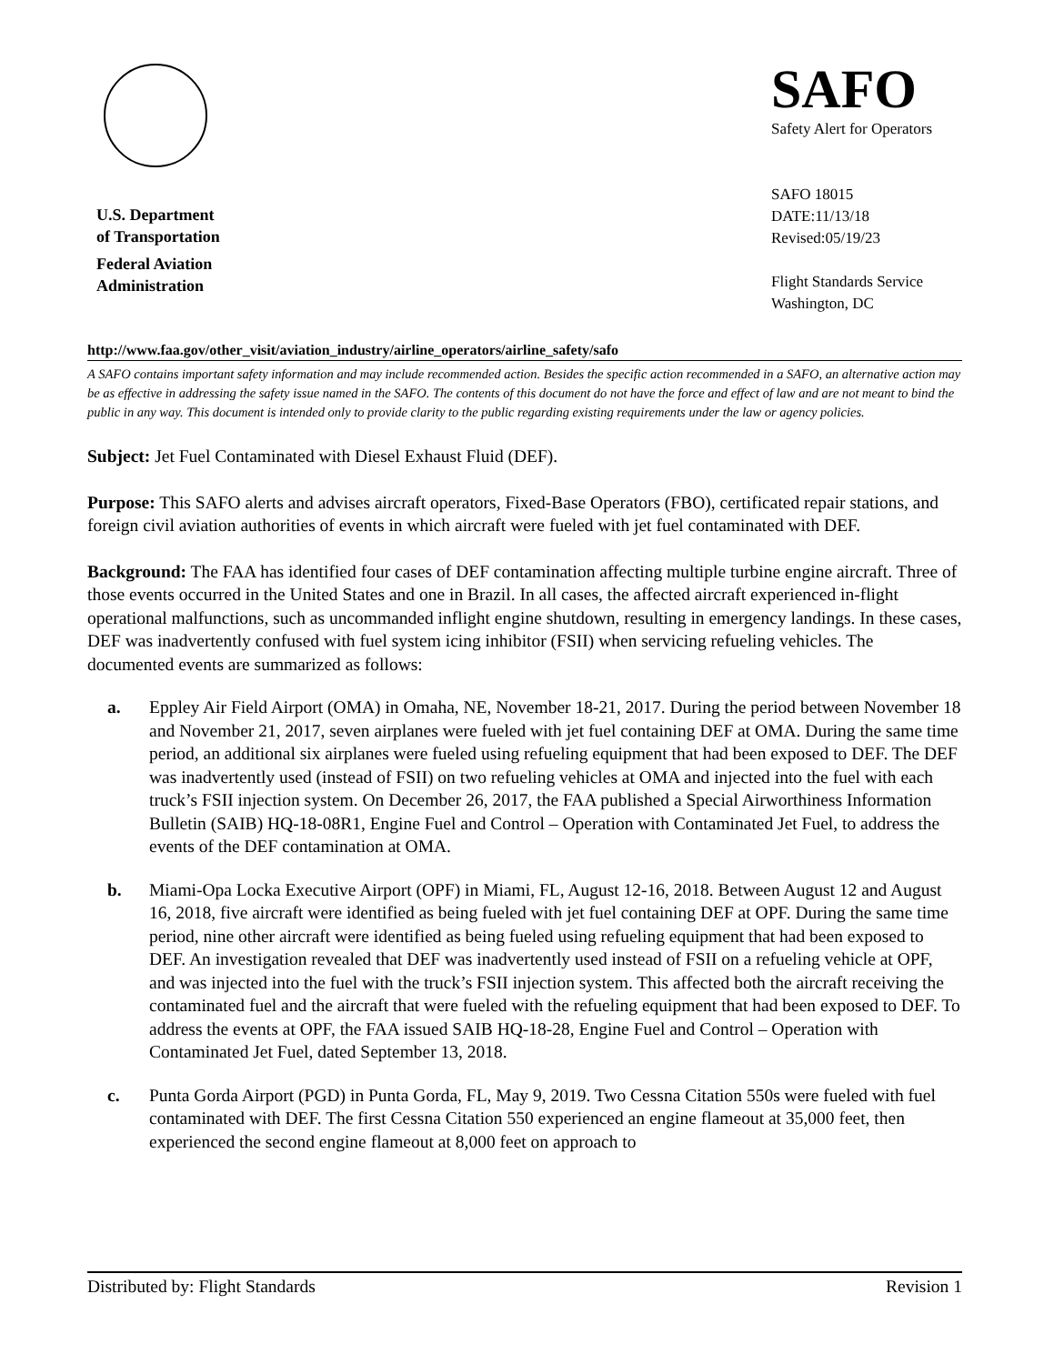U.S. Department
of Transportation
Federal Aviation
Administration
SAFO
Safety Alert for Operators
SAFO 18015
DATE:11/13/18
Revised:05/19/23
Flight Standards Service
Washington, DC
http://www.faa.gov/other_visit/aviation_industry/airline_operators/airline_safety/safo
A SAFO contains important safety information and may include recommended action. Besides the specific action recommended in a SAFO, an alternative action may be as effective in addressing the safety issue named in the SAFO. The contents of this document do not have the force and effect of law and are not meant to bind the public in any way. This document is intended only to provide clarity to the public regarding existing requirements under the law or agency policies.
Subject: Jet Fuel Contaminated with Diesel Exhaust Fluid (DEF).
Purpose: This SAFO alerts and advises aircraft operators, Fixed-Base Operators (FBO), certificated repair stations, and foreign civil aviation authorities of events in which aircraft were fueled with jet fuel contaminated with DEF.
Background: The FAA has identified four cases of DEF contamination affecting multiple turbine engine aircraft. Three of those events occurred in the United States and one in Brazil. In all cases, the affected aircraft experienced in-flight operational malfunctions, such as uncommanded inflight engine shutdown, resulting in emergency landings. In these cases, DEF was inadvertently confused with fuel system icing inhibitor (FSII) when servicing refueling vehicles. The documented events are summarized as follows:
a. Eppley Air Field Airport (OMA) in Omaha, NE, November 18-21, 2017. During the period between November 18 and November 21, 2017, seven airplanes were fueled with jet fuel containing DEF at OMA. During the same time period, an additional six airplanes were fueled using refueling equipment that had been exposed to DEF. The DEF was inadvertently used (instead of FSII) on two refueling vehicles at OMA and injected into the fuel with each truck’s FSII injection system. On December 26, 2017, the FAA published a Special Airworthiness Information Bulletin (SAIB) HQ-18-08R1, Engine Fuel and Control – Operation with Contaminated Jet Fuel, to address the events of the DEF contamination at OMA.
b. Miami-Opa Locka Executive Airport (OPF) in Miami, FL, August 12-16, 2018. Between August 12 and August 16, 2018, five aircraft were identified as being fueled with jet fuel containing DEF at OPF. During the same time period, nine other aircraft were identified as being fueled using refueling equipment that had been exposed to DEF. An investigation revealed that DEF was inadvertently used instead of FSII on a refueling vehicle at OPF, and was injected into the fuel with the truck’s FSII injection system. This affected both the aircraft receiving the contaminated fuel and the aircraft that were fueled with the refueling equipment that had been exposed to DEF. To address the events at OPF, the FAA issued SAIB HQ-18-28, Engine Fuel and Control – Operation with Contaminated Jet Fuel, dated September 13, 2018.
c. Punta Gorda Airport (PGD) in Punta Gorda, FL, May 9, 2019. Two Cessna Citation 550s were fueled with fuel contaminated with DEF. The first Cessna Citation 550 experienced an engine flameout at 35,000 feet, then experienced the second engine flameout at 8,000 feet on approach to
Distributed by: Flight Standards Revision 1